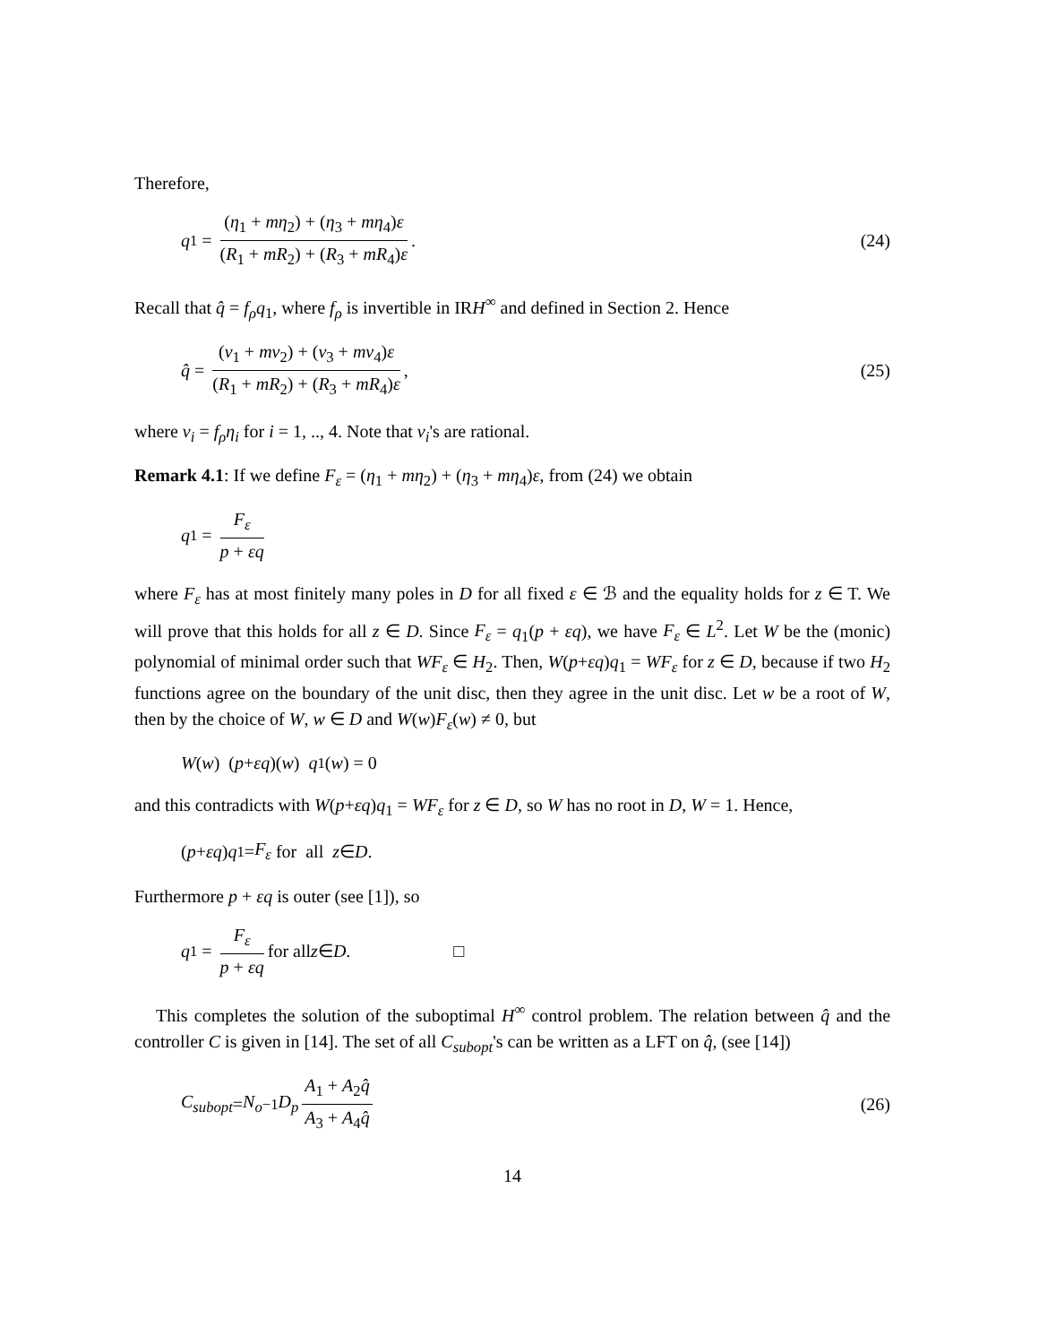Therefore,
q<sub>1</sub> = (η<sub>1</sub> + mη<sub>2</sub>) + (η<sub>3</sub> + mη<sub>4</sub>)ε (R<sub>1</sub> + mR<sub>2</sub>) + (R<sub>3</sub> + mR<sub>4</sub>)ε.
(24)
Recall that q̂ = f<sub>ρ</sub>q<sub>1</sub>, where f<sub>ρ</sub> is invertible in IRH<sup>∞</sup> and defined in Section 2. Hence
q̂ = (ν<sub>1</sub> + mν<sub>2</sub>) + (ν<sub>3</sub> + mν<sub>4</sub>)ε (R<sub>1</sub> + mR<sub>2</sub>) + (R<sub>3</sub> + mR<sub>4</sub>)ε,
(25)
where ν<sub>i</sub> = f<sub>ρ</sub>η<sub>i</sub> for i = 1, .., 4. Note that ν<sub>i</sub>'s are rational.
Remark 4.1: If we define F<sub>ε</sub> = (η<sub>1</sub> + mη<sub>2</sub>) + (η<sub>3</sub> + mη<sub>4</sub>)ε, from (24) we obtain
q<sub>1</sub> = F<sub>ε</sub> p + εq
where F<sub>ε</sub> has at most finitely many poles in D for all fixed ε ∈ ℬ and the equality holds for z ∈ T. We will prove that this holds for all z ∈ D. Since F<sub>ε</sub> = q<sub>1</sub>(p + εq), we have F<sub>ε</sub> ∈ L<sup>2</sup>. Let W be the (monic) polynomial of minimal order such that WF<sub>ε</sub> ∈ H<sub>2</sub>. Then, W(p+εq)q<sub>1</sub> = WF<sub>ε</sub> for z ∈ D, because if two H<sub>2</sub> functions agree on the boundary of the unit disc, then they agree in the unit disc. Let w be a root of W, then by the choice of W, w ∈ D and W(w)F<sub>ε</sub>(w) ≠ 0, but
W (w) (p + εq)(w) q<sub>1</sub>(w) = 0
and this contradicts with W(p+εq)q<sub>1</sub> = WF<sub>ε</sub> for z ∈ D, so W has no root in D, W = 1. Hence,
(p + εq) q<sub>1</sub> = F<sub>ε</sub> for all z ∈ D.
Furthermore p + εq is outer (see [1]), so
q<sub>1</sub> = F<sub>ε</sub> p + εq for all z ∈ D. □
This completes the solution of the suboptimal H<sup>∞</sup> control problem. The relation between q̂ and the controller C is given in [14]. The set of all C<sub>subopt</sub>'s can be written as a LFT on q̂, (see [14])
C<sub>subopt</sub> = N<sub>o</sub><sup>−1</sup> D<sub>p</sub> A<sub>1</sub> + A<sub>2</sub>q̂ A<sub>3</sub> + A<sub>4</sub>q̂
(26)
14